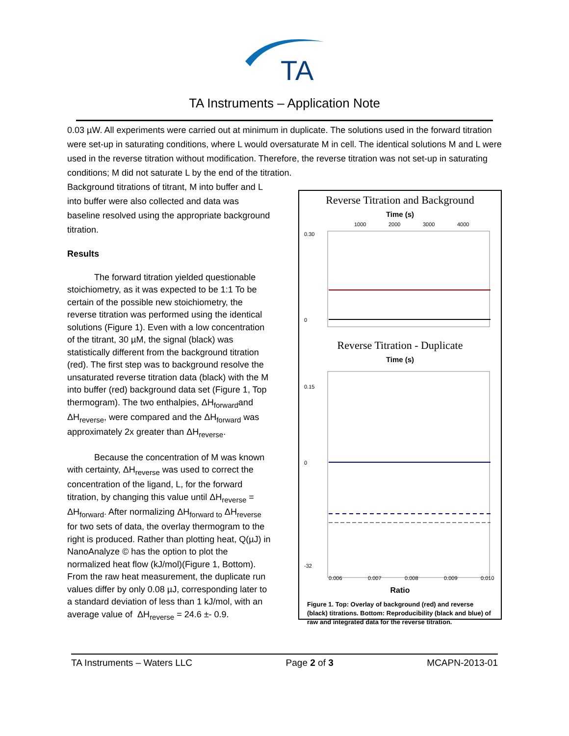TA
TA Instruments – Application Note
0.03 µW. All experiments were carried out at minimum in duplicate. The solutions used in the forward titration were set-up in saturating conditions, where L would oversaturate M in cell. The identical solutions M and L were used in the reverse titration without modification. Therefore, the reverse titration was not set-up in saturating conditions; M did not saturate L by the end of the titration.
Background titrations of titrant, M into buffer and L into buffer were also collected and data was baseline resolved using the appropriate background titration.
Results
The forward titration yielded questionable stoichiometry, as it was expected to be 1:1 To be certain of the possible new stoichiometry, the reverse titration was performed using the identical solutions (Figure 1). Even with a low concentration of the titrant, 30 µM, the signal (black) was statistically different from the background titration (red). The first step was to background resolve the unsaturated reverse titration data (black) with the M into buffer (red) background data set (Figure 1, Top thermogram). The two enthalpies, ΔH<sub>forward</sub>and ΔH<sub>reverse</sub>, were compared and the ΔH<sub>forward</sub> was approximately 2x greater than ΔH<sub>reverse</sub>.
Because the concentration of M was known with certainty, ΔH<sub>reverse</sub> was used to correct the concentration of the ligand, L, for the forward titration, by changing this value until ΔH<sub>reverse</sub> = ΔH<sub>forward</sub>. After normalizing ΔH<sub>forward to</sub> ΔH<sub>reverse</sub> for two sets of data, the overlay thermogram to the right is produced. Rather than plotting heat, Q(µJ) in NanoAnalyze © has the option to plot the normalized heat flow (kJ/mol)(Figure 1, Bottom). From the raw heat measurement, the duplicate run values differ by only 0.08 µJ, corresponding later to a standard deviation of less than 1 kJ/mol, with an average value of ΔH<sub>reverse</sub> = 24.6 ±- 0.9.
Reverse Titration and Background
Time (s)
0.30
0
1000
2000
3000
4000
Reverse Titration - Duplicate
Time (s)
0.15
0
-32
0.006
0.007
0.008
0.009
0.010
Ratio
Figure 1. Top: Overlay of background (red) and reverse (black) titrations. Bottom: Reproducibility (black and blue) of raw and integrated data for the reverse titration.
TA Instruments – Waters LLC Page 2 of 3 MCAPN-2013-01